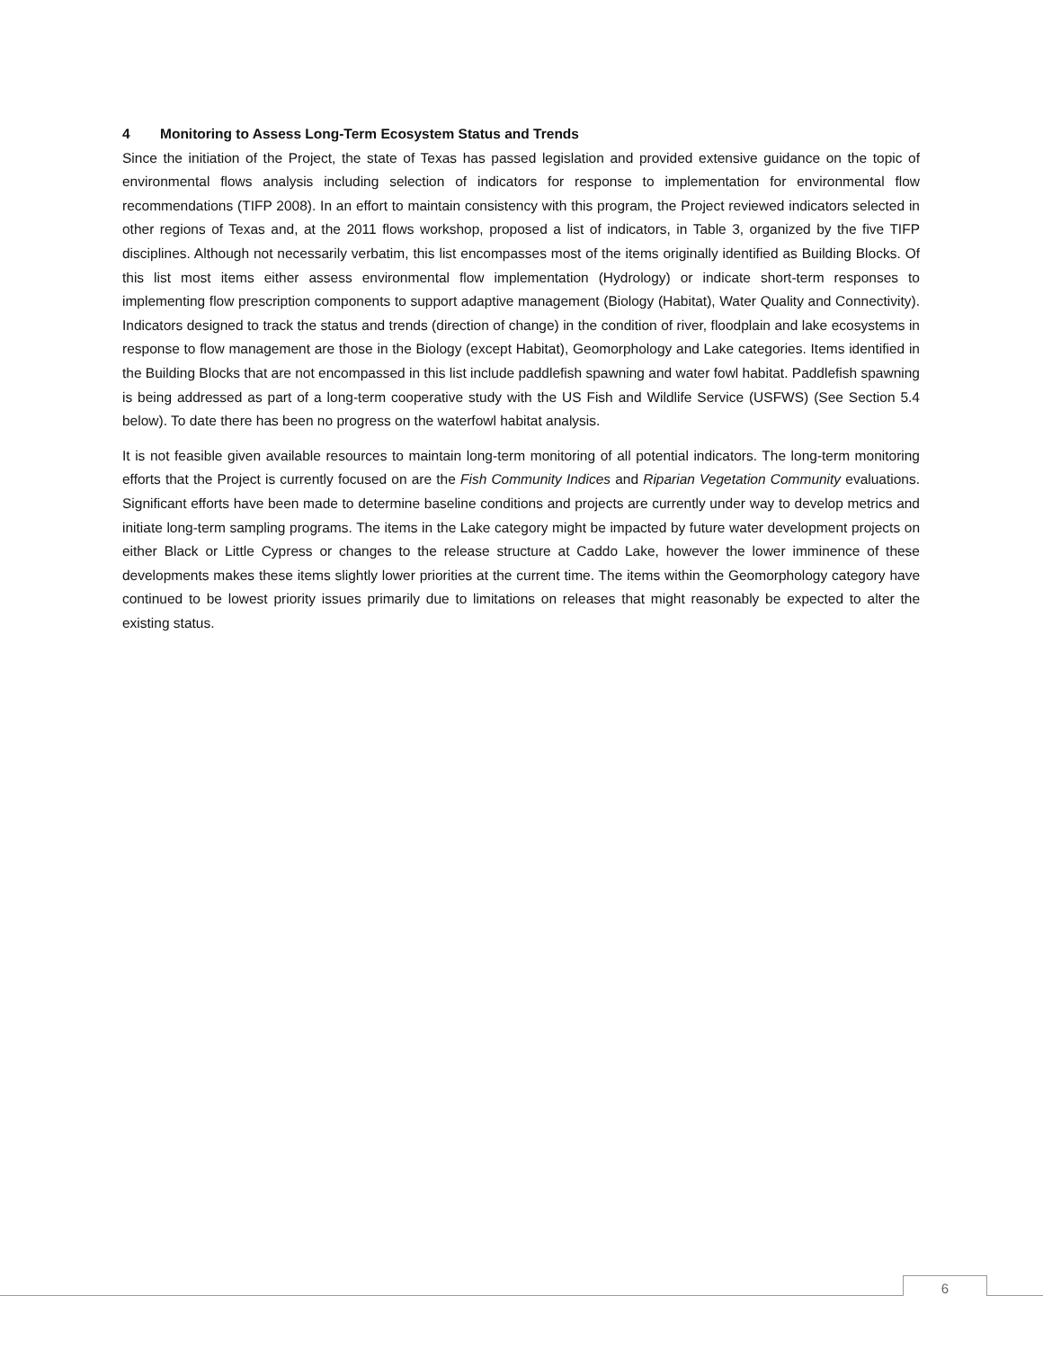4 Monitoring to Assess Long-Term Ecosystem Status and Trends
Since the initiation of the Project, the state of Texas has passed legislation and provided extensive guidance on the topic of environmental flows analysis including selection of indicators for response to implementation for environmental flow recommendations (TIFP 2008). In an effort to maintain consistency with this program, the Project reviewed indicators selected in other regions of Texas and, at the 2011 flows workshop, proposed a list of indicators, in Table 3, organized by the five TIFP disciplines. Although not necessarily verbatim, this list encompasses most of the items originally identified as Building Blocks. Of this list most items either assess environmental flow implementation (Hydrology) or indicate short-term responses to implementing flow prescription components to support adaptive management (Biology (Habitat), Water Quality and Connectivity). Indicators designed to track the status and trends (direction of change) in the condition of river, floodplain and lake ecosystems in response to flow management are those in the Biology (except Habitat), Geomorphology and Lake categories. Items identified in the Building Blocks that are not encompassed in this list include paddlefish spawning and water fowl habitat. Paddlefish spawning is being addressed as part of a long-term cooperative study with the US Fish and Wildlife Service (USFWS) (See Section 5.4 below). To date there has been no progress on the waterfowl habitat analysis.
It is not feasible given available resources to maintain long-term monitoring of all potential indicators. The long-term monitoring efforts that the Project is currently focused on are the Fish Community Indices and Riparian Vegetation Community evaluations. Significant efforts have been made to determine baseline conditions and projects are currently under way to develop metrics and initiate long-term sampling programs. The items in the Lake category might be impacted by future water development projects on either Black or Little Cypress or changes to the release structure at Caddo Lake, however the lower imminence of these developments makes these items slightly lower priorities at the current time. The items within the Geomorphology category have continued to be lowest priority issues primarily due to limitations on releases that might reasonably be expected to alter the existing status.
6